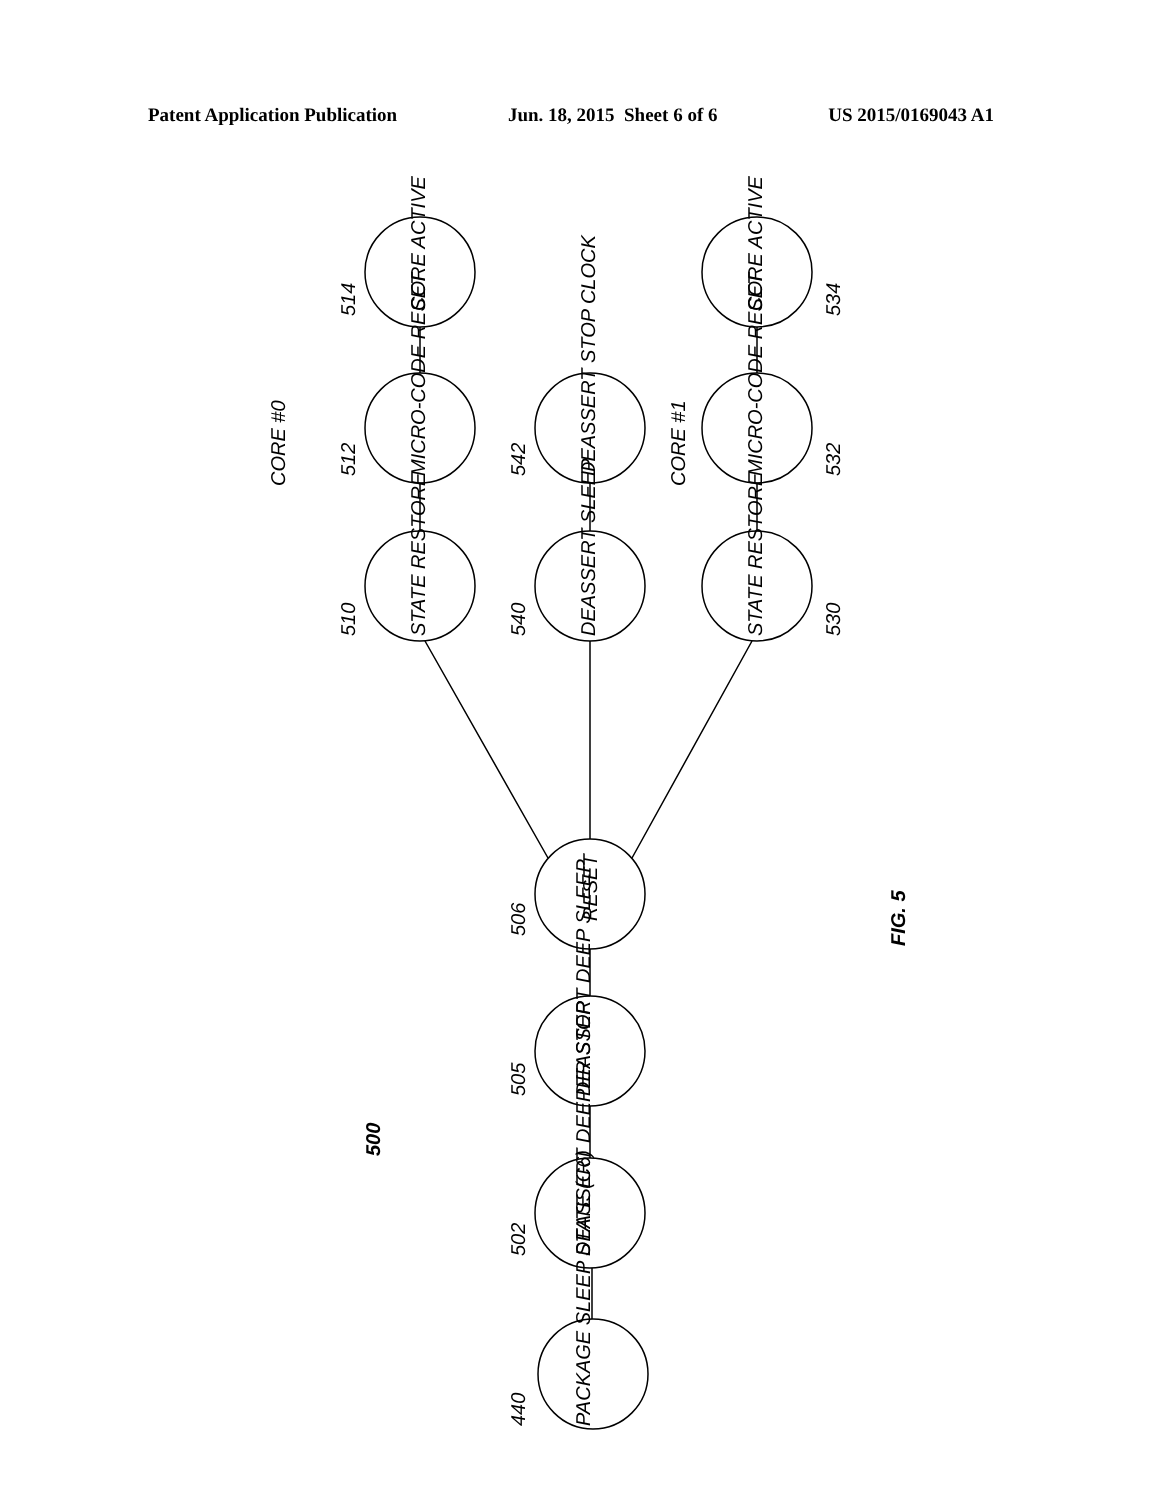Patent Application Publication Jun. 18, 2015 Sheet 6 of 6 US 2015/0169043 A1
PACKAGE SLEEP STATE (C6)
DEASSERT DEEPER STOP
DEASSERT DEEP SLEEP
RESET
STATE RESTORE
MICRO-CODE RESET
CORE ACTIVE
DEASSERT SLEEP
DEASSERT STOP CLOCK
STATE RESTORE
MICRO-CODE RESET
CORE ACTIVE
CORE #0
CORE #1
440
502
505
506
510
512
514
540
542
530
532
534
500
FIG. 5